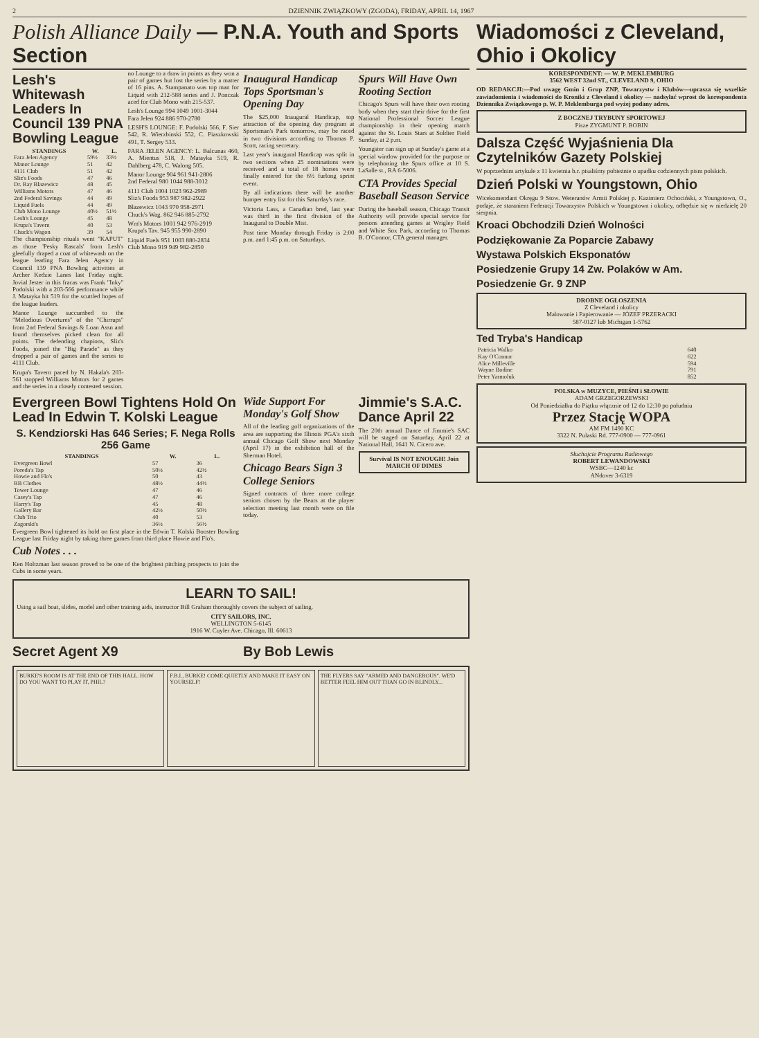2 DZIENNIK ZWIĄZKOWY (ZGODA), FRIDAY, APRIL 14, 1967
Polish Alliance Daily — P.N.A. Youth and Sports Section
Lesh's Whitewash Leaders In Council 139 PNA Bowling League
| STANDINGS | W. | L. |
| --- | --- | --- |
| Fara Jelen Agency | 59½ | 33½ |
| Manor Lounge | 51 | 42 |
| 4111 Club | 51 | 42 |
| Sliz's Foods | 47 | 46 |
| Dr. Ray Blazewicz | 48 | 45 |
| Williams Motors | 47 | 46 |
| 2nd Federal Savings | 44 | 49 |
| Liquid Fuels | 44 | 49 |
| Club Mono Lounge | 40½ | 51½ |
| Lesh's Lounge | 45 | 48 |
| Krupa's Tavern | 40 | 53 |
| Chuck's Wagon | 39 | 54 |
The championship rituals went "KAPUT" as those 'Pesky Rascals' from Lesh's gleefully draped a coat of whitewash on the league leading Fara Jelen Agency in Council 139 PNA Bowling activities at Archer Kedzie Lanes last Friday night. Jovial Jester in this fracas was Frank "Inky" Podolski with a 203-566 performance while J. Matayka hit 519 for the scuttled hopes of the league leaders.
Manor Lounge succumbed to the "Melodious Overtures" of the "Chirrups" from 2nd Federal Savings & Loan Assn and found themselves picked clean for all points. The defending chapions, Sliz's Foods, joined the "Big Parade" as they dropped a pair of games and the series to 4111 Club.
Krupa's Tavern paced by N. Hakala's 203-561 stopped Williams Motors for 2 games and the series in a closely contested session.
no Lounge to a draw in points as they won a pair of games but lost the series by a matter of 16 pins. A. Stampanato was top man for Liquid with 212-588 series and J. Ponczak aced for Club Mono with 215-537.
Lesh's Lounge 994 1049 1001-3044
Fara Jelen 924 886 970-2780
LESH'S LOUNGE: F. Podolski 566, F. Sier 542, R. Wierzbinski 552, C. Piaszkowski 491, T. Sergey 533.
FARA JELEN AGENCY: L. Balcunas 460, A. Mientus 518, J. Matayka 519, R. Dahlberg 478, C. Walong 505.
Manor Lounge 904 961 941-2806
2nd Federal 980 1044 988-3012
4111 Club 1004 1023 962-2989
Sliz's Foods 953 987 982-2922
Blazewicz 1043 970 958-2971
Chuck's Wag. 862 946 885-2792
Wm's Motors 1001 942 976-2919
Krupa's Tav. 945 955 990-2890
Liquid Fuels 951 1003 880-2834
Club Mono 919 949 982-2850
Inaugural Handicap Tops Sportsman's Opening Day
The $25,000 Inaugural Handicap, top attraction of the opening day program at Sportsman's Park tomorrow, may be raced in two divisions according to Thomas P. Scott, racing secretary.
Last year's inaugural Handicap was split in two sections when 25 nominations were received and a total of 18 horses were finally entered for the 6½ furlong sprint event.
By all indications there will be another bumper entry list for this Saturday's race.
Victoria Lass, a Canadian bred, last year was third in the first division of the Inaugural to Double Mist.
Post time Monday through Friday is 2:00 p.m. and 1:45 p.m. on Saturdays.
Spurs Will Have Own Rooting Section
Chicago's Spurs will have their own rooting body when they start their drive for the first National Professional Soccer League championship in their opening match against the St. Louis Stars at Soldier Field Sunday, at 2 p.m.
Youngster can sign up at Sunday's game at a special window provided for the purpose or by telephoning the Spurs office at 10 S. LaSalle st., RA 6-5006.
CTA Provides Special Baseball Season Service
During the baseball season, Chicago Transit Authority will provide special service for persons attending games at Wrigley Field and White Sox Park, according to Thomas B. O'Connor, CTA general manager.
Evergreen Bowl Tightens Hold On Lead In Edwin T. Kolski League
S. Kendziorski Has 646 Series; F. Nega Rolls 256 Game
| STANDINGS | W. | L. |
| --- | --- | --- |
| Evergreen Bowl | 57 | 36 |
| Poreda's Tap | 50½ | 42½ |
| Howie and Flo's | 50 | 43 |
| RB Clothes | 48½ | 44½ |
| Tower Lounge | 47 | 46 |
| Casey's Tap | 47 | 46 |
| Harry's Tap | 45 | 48 |
| Gallery Bar | 42½ | 50½ |
| Club Trio | 40 | 53 |
| Zagorski's | 36½ | 56½ |
Evergreen Bowl tightened its hold on first place in the Edwin T. Kolski Booster Bowling League last Friday night by taking three games from third place Howie and Flo's.
Cub Notes . . .
Ken Holtzman last season proved to be one of the brightest pitching prospects to join the Cubs in some years.
Wide Support For Monday's Golf Show
All of the leading golf organizations of the area are supporting the Illinois PGA's sixth annual Chicago Golf Show next Monday (April 17) in the exhibition hall of the Sherman Hotel.
Chicago Bears Sign 3 College Seniors
Signed contracts of three more college seniors chosen by the Bears at the player selection meeting last month were on file today.
Jimmie's S.A.C. Dance April 22
The 20th annual Dance of Jimmie's SAC will be staged on Saturday, April 22 at National Hall, 1641 N. Cicero ave.
Survival IS NOT ENOUGH! Join MARCH OF DIMES
LEARN TO SAIL!
Using a sail boat, slides, model and other training aids, instructor Bill Graham thoroughly covers the subject of sailing.
CITY SAILORS, INC.
WELLINGTON 5-6145
1916 W. Cuyler Ave. Chicago, Ill. 60613
Secret Agent X9
By Bob Lewis
BURKE'S ROOM IS AT THE END OF THIS HALL. HOW DO YOU WANT TO PLAY IT, PHIL?
F.B.I., BURKE! COME QUIETLY AND MAKE IT EASY ON YOURSELF!
THE FLYERS SAY "ARMED AND DANGEROUS". WE'D BETTER FEEL HIM OUT THAN GO IN BLINDLY...
Wiadomości z Cleveland, Ohio i Okolicy
KORESPONDENT: — W. P. MEKLEMBURG
3562 WEST 32nd ST., CLEVELAND 9, OHIO
OD REDAKCJI:—Pod uwagę Gmin i Grup ZNP, Towarzystw i Klubów—uprasza się wszelkie zawiadomienia i wiadomości do Kroniki z Cleveland i okolicy — nadsyłać wprost do korespondenta Dziennika Związkowego p. W. P. Meklemburga pod wyżej podany adres.
Z BOCZNEJ TRYBUNY SPORTOWEJ
Pisze ZYGMUNT P. BOBIN
Dalsza Część Wyjaśnienia Dla Czytelników Gazety Polskiej
W poprzednim artykule z 11 kwietnia b.r. pisaliśmy pobieżnie o upadku codziennych pism polskich.
Dzień Polski w Youngstown, Ohio
Wicekomendant Okręgu 9 Stow. Weteranów Armii Polskiej p. Kazimierz Ochociński, z Youngstown, O., podaje, że staraniem Federacji Towarzystw Polskich w Youngstown i okolicy, odbędzie się w niedzielę 20 sierpnia.
Kroaci Obchodzili Dzień Wolności
Podziękowanie Za Poparcie Zabawy
Wystawa Polskich Eksponatów
Posiedzenie Grupy 14 Zw. Polaków w Am.
Posiedzenie Gr. 9 ZNP
DROBNE OGŁOSZENIA
Z Cleveland i okolicy
Malowanie i Papierowanie — JÓZEF PRZERACKI
587-0127 lub Michigan 1-5762
Ted Tryba's Handicap
| Patricia Walko | 640 |
| Kay O'Connor | 622 |
| Alice Milleville | 594 |
| Wayne Bodine | 791 |
| Peter Yarmoluk | 852 |
POLSKA w MUZYCE, PIEŚNI i SŁOWIE
ADAM GRZEGORZEWSKI
Od Poniedziałku do Piątku włącznie od 12 do 12:30 po południu
Przez Stację WOPA
AM FM 1490 KC
3322 N. Pulaski Rd. 777-0900 — 777-0961
Słuchajcie Programu Radiowego
ROBERT LEWANDOWSKI
WSBC—1240 kc
ANdover 3-6319